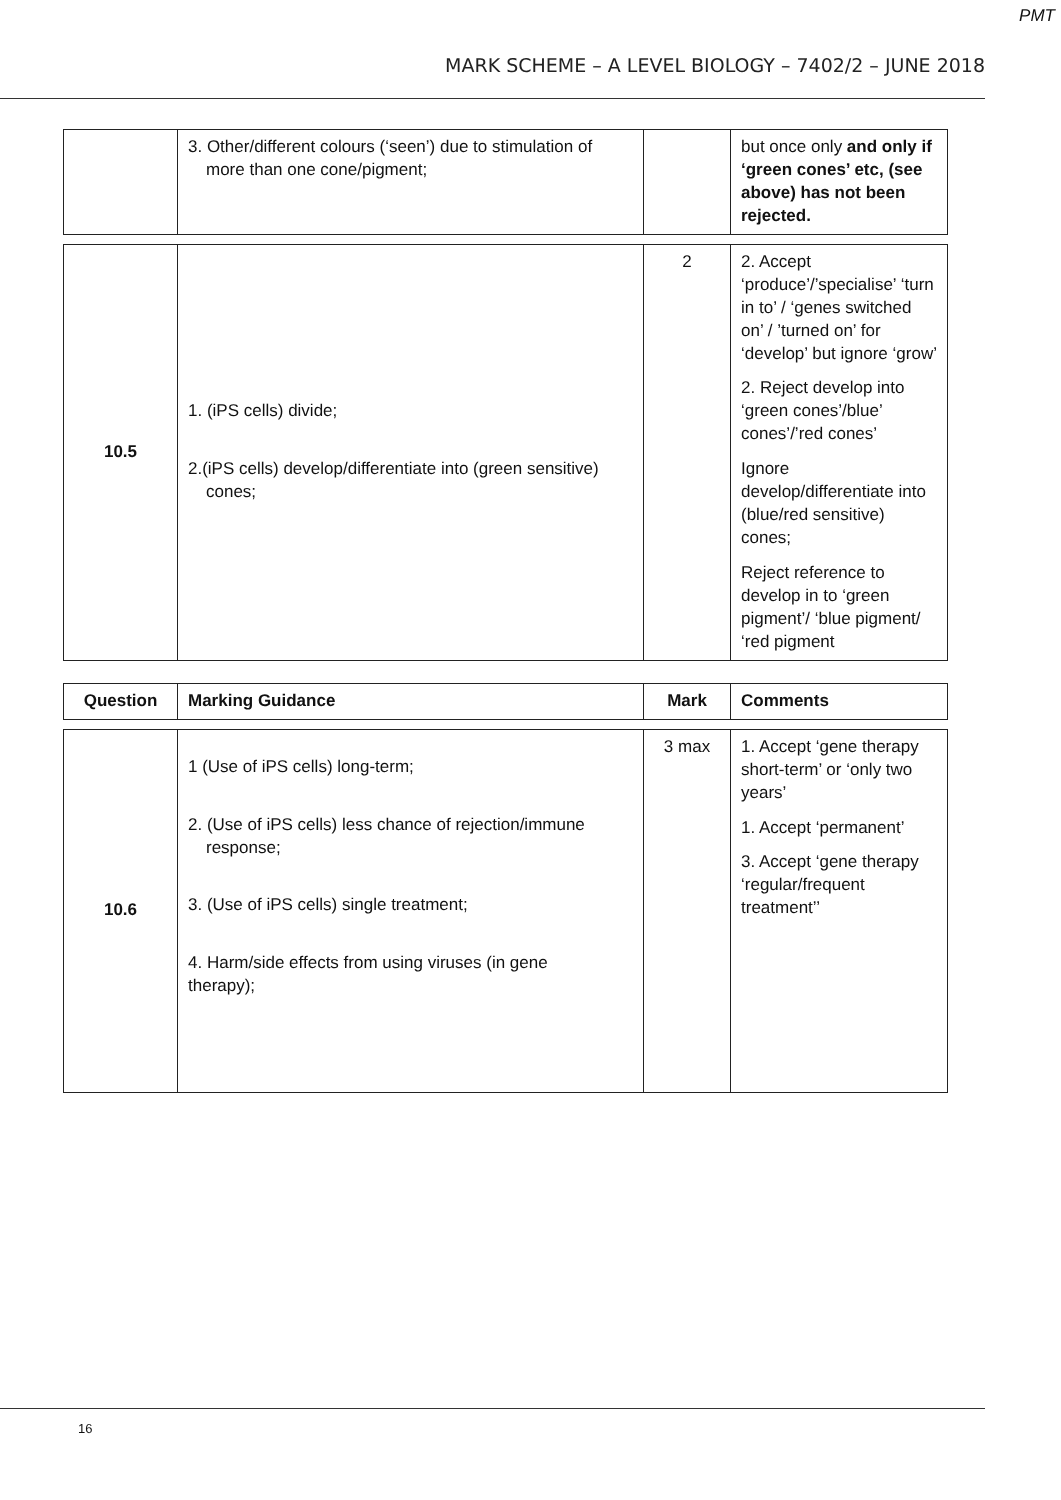PMT
MARK SCHEME – A LEVEL BIOLOGY – 7402/2 – JUNE 2018
| | 3. Other/different colours (‘seen’) due to stimulation of more than one cone/pigment; | | but once only and only if ‘green cones’ etc, (see above) has not been rejected. |
| 10.5 | 1. (iPS cells) divide; 2.(iPS cells) develop/differentiate into (green sensitive) cones; | 2 | 2. Accept ‘produce’/’specialise’ ‘turn in to’ / ‘genes switched on’ / ’turned on’ for ‘develop’ but ignore ‘grow’ 2. Reject develop into ‘green cones’/blue’ cones’/’red cones’ Ignore develop/differentiate into (blue/red sensitive) cones; Reject reference to develop in to ‘green pigment’/ ‘blue pigment/ ‘red pigment |
| Question | Marking Guidance | Mark | Comments |
| --- | --- | --- | --- |
| 10.6 | 1 (Use of iPS cells) long-term; 2. (Use of iPS cells) less chance of rejection/immune response; 3. (Use of iPS cells) single treatment; 4. Harm/side effects from using viruses (in gene therapy); | 3 max | 1. Accept ‘gene therapy short-term’ or ‘only two years’ 1. Accept ‘permanent’ 3. Accept ‘gene therapy ‘regular/frequent treatment’’ |
16